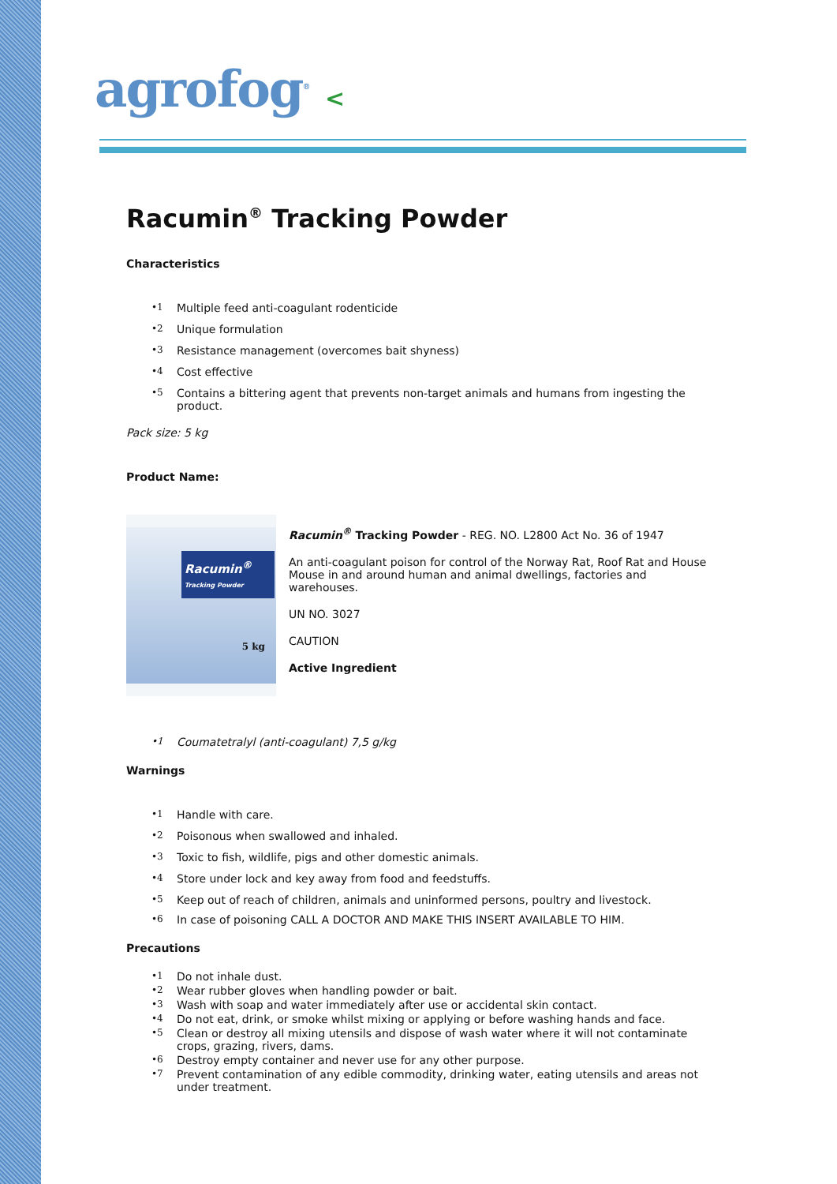agrofog<sup>®</sup> <
Racumin<sup>®</sup> Tracking Powder
Characteristics
•1 Multiple feed anti-coagulant rodenticide
•2 Unique formulation
•3 Resistance management (overcomes bait shyness)
•4 Cost effective
•5 Contains a bittering agent that prevents non-target animals and humans from ingesting the product.
Pack size: 5 kg
Product Name:
Racumin<sup>®</sup>
Tracking Powder
5 kg
Racumin<sup>®</sup> Tracking Powder - REG. NO. L2800 Act No. 36 of 1947
An anti-coagulant poison for control of the Norway Rat, Roof Rat and House Mouse in and around human and animal dwellings, factories and warehouses.
UN NO. 3027
CAUTION
Active Ingredient
•1 Coumatetralyl (anti-coagulant) 7,5 g/kg
Warnings
•1 Handle with care.
•2 Poisonous when swallowed and inhaled.
•3 Toxic to fish, wildlife, pigs and other domestic animals.
•4 Store under lock and key away from food and feedstuffs.
•5 Keep out of reach of children, animals and uninformed persons, poultry and livestock.
•6 In case of poisoning CALL A DOCTOR AND MAKE THIS INSERT AVAILABLE TO HIM.
Precautions
•1 Do not inhale dust.
•2 Wear rubber gloves when handling powder or bait.
•3 Wash with soap and water immediately after use or accidental skin contact.
•4 Do not eat, drink, or smoke whilst mixing or applying or before washing hands and face.
•5 Clean or destroy all mixing utensils and dispose of wash water where it will not contaminate crops, grazing, rivers, dams.
•6 Destroy empty container and never use for any other purpose.
•7 Prevent contamination of any edible commodity, drinking water, eating utensils and areas not under treatment.